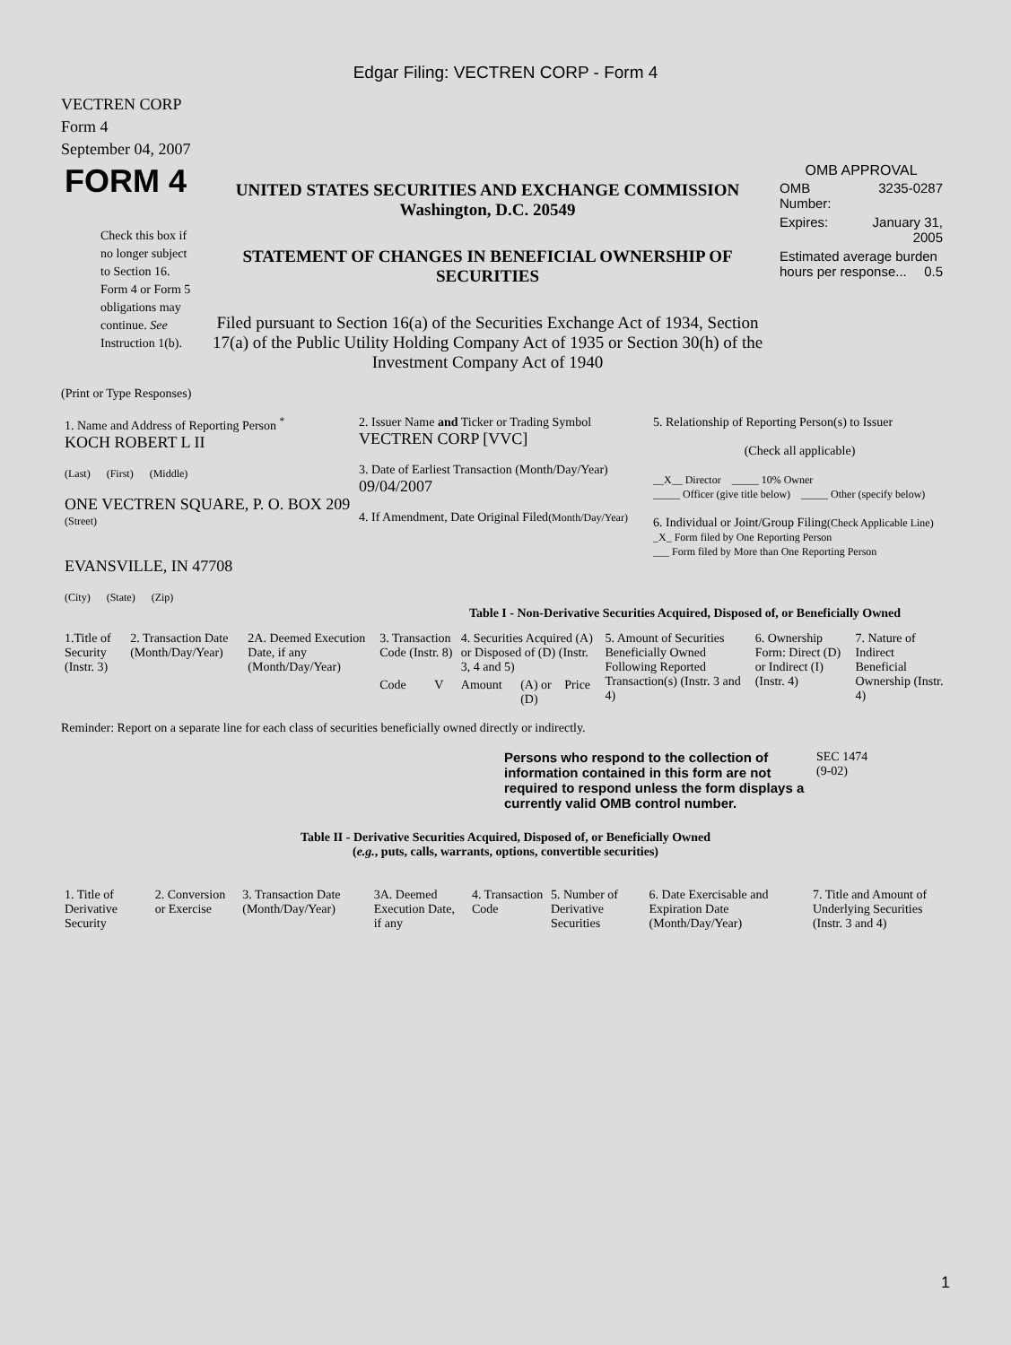Edgar Filing: VECTREN CORP - Form 4
VECTREN CORP
Form 4
September 04, 2007
| FORM 4 Check this box if no longer subject to Section 16. Form 4 or Form 5 obligations may continue. See Instruction 1(b). | UNITED STATES SECURITIES AND EXCHANGE COMMISSION Washington, D.C. 20549 STATEMENT OF CHANGES IN BENEFICIAL OWNERSHIP OF SECURITIES Filed pursuant to Section 16(a) of the Securities Exchange Act of 1934, Section 17(a) of the Public Utility Holding Company Act of 1935 or Section 30(h) of the Investment Company Act of 1940 | OMB APPROVAL / OMB Number: / 3235-0287 / / Expires: / January 31, 2005 / / Estimated average burden hours per response... 0.5 / / |
(Print or Type Responses)
| 1. Name and Address of Reporting Person <sup>*</sup> KOCH ROBERT L II (Last) (First) (Middle) ONE VECTREN SQUARE, P. O. BOX 209 (Street) EVANSVILLE, IN 47708 (City) (State) (Zip) | 2. Issuer Name and Ticker or Trading Symbol VECTREN CORP [VVC] 3. Date of Earliest Transaction (Month/Day/Year) 09/04/2007 4. If Amendment, Date Original Filed (Month/Day/Year) | 5. Relationship of Reporting Person(s) to Issuer (Check all applicable) __X__ Director _____ 10% Owner _____ Officer (give title below) _____ Other (specify below) 6. Individual or Joint/Group Filing (Check Applicable Line) _X_ Form filed by One Reporting Person ___ Form filed by More than One Reporting Person |
Table I - Non-Derivative Securities Acquired, Disposed of, or Beneficially Owned
| 1.Title of Security (Instr. 3) | 2. Transaction Date (Month/Day/Year) | 2A. Deemed Execution Date, if any (Month/Day/Year) | 3. Transaction Code (Instr. 8) | | 4. Securities Acquired (A) or Disposed of (D) (Instr. 3, 4 and 5) | | | 5. Amount of Securities Beneficially Owned Following Reported Transaction(s) (Instr. 3 and 4) | 6. Ownership Form: Direct (D) or Indirect (I) (Instr. 4) | 7. Nature of Indirect Beneficial Ownership (Instr. 4) |
| | | | Code | V | Amount | (A) or (D) | Price | | | |
Reminder: Report on a separate line for each class of securities beneficially owned directly or indirectly.
| Persons who respond to the collection of information contained in this form are not required to respond unless the form displays a currently valid OMB control number. | SEC 1474 (9-02) |
Table II - Derivative Securities Acquired, Disposed of, or Beneficially Owned
(e.g., puts, calls, warrants, options, convertible securities)
| 1. Title of Derivative Security | 2. Conversion or Exercise | 3. Transaction Date (Month/Day/Year) | 3A. Deemed Execution Date, if any | 4. Transaction Code | 5. Number of Derivative Securities | 6. Date Exercisable and Expiration Date (Month/Day/Year) | 7. Title and Amount of Underlying Securities (Instr. 3 and 4) |
1